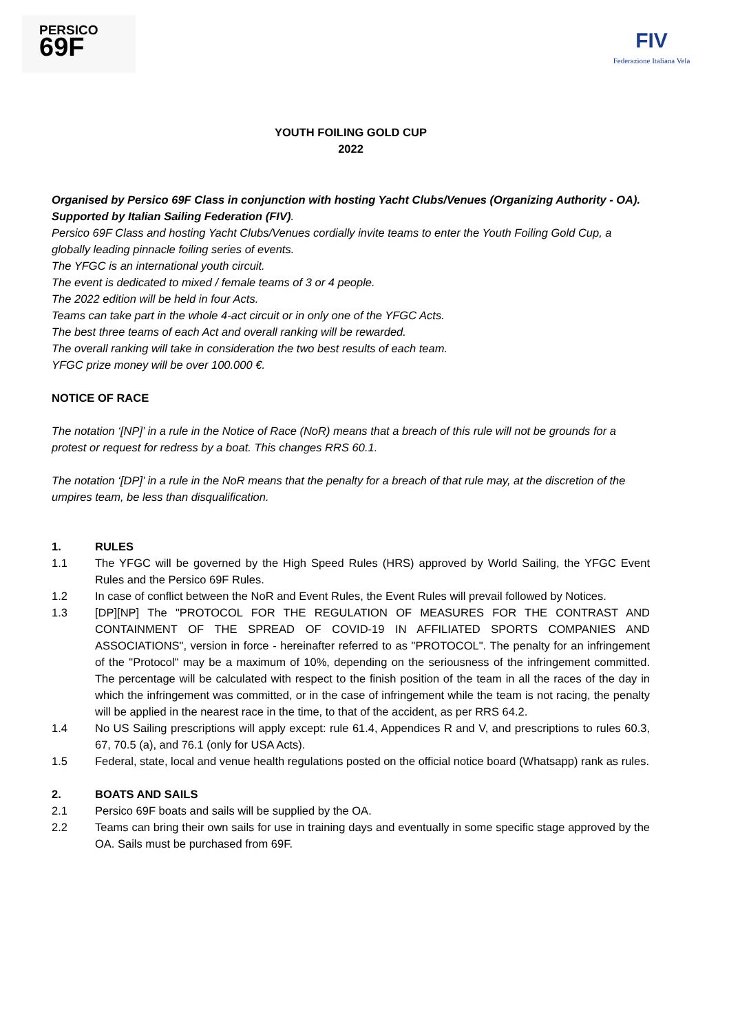PERSICO
69F
FIV
Federazione Italiana Vela
YOUTH FOILING GOLD CUP
2022
Organised by Persico 69F Class in conjunction with hosting Yacht Clubs/Venues (Organizing Authority - OA).
Supported by Italian Sailing Federation (FIV).
Persico 69F Class and hosting Yacht Clubs/Venues cordially invite teams to enter the Youth Foiling Gold Cup, a globally leading pinnacle foiling series of events.
The YFGC is an international youth circuit.
The event is dedicated to mixed / female teams of 3 or 4 people.
The 2022 edition will be held in four Acts.
Teams can take part in the whole 4-act circuit or in only one of the YFGC Acts.
The best three teams of each Act and overall ranking will be rewarded.
The overall ranking will take in consideration the two best results of each team.
YFGC prize money will be over 100.000 €.
NOTICE OF RACE
The notation ‘[NP]’ in a rule in the Notice of Race (NoR) means that a breach of this rule will not be grounds for a protest or request for redress by a boat. This changes RRS 60.1.
The notation ‘[DP]’ in a rule in the NoR means that the penalty for a breach of that rule may, at the discretion of the umpires team, be less than disqualification.
1. RULES
1.1 The YFGC will be governed by the High Speed Rules (HRS) approved by World Sailing, the YFGC Event Rules and the Persico 69F Rules.
1.2 In case of conflict between the NoR and Event Rules, the Event Rules will prevail followed by Notices.
1.3 [DP][NP] The "PROTOCOL FOR THE REGULATION OF MEASURES FOR THE CONTRAST AND CONTAINMENT OF THE SPREAD OF COVID-19 IN AFFILIATED SPORTS COMPANIES AND ASSOCIATIONS", version in force - hereinafter referred to as "PROTOCOL". The penalty for an infringement of the "Protocol" may be a maximum of 10%, depending on the seriousness of the infringement committed. The percentage will be calculated with respect to the finish position of the team in all the races of the day in which the infringement was committed, or in the case of infringement while the team is not racing, the penalty will be applied in the nearest race in the time, to that of the accident, as per RRS 64.2.
1.4 No US Sailing prescriptions will apply except: rule 61.4, Appendices R and V, and prescriptions to rules 60.3, 67, 70.5 (a), and 76.1 (only for USA Acts).
1.5 Federal, state, local and venue health regulations posted on the official notice board (Whatsapp) rank as rules.
2. BOATS AND SAILS
2.1 Persico 69F boats and sails will be supplied by the OA.
2.2 Teams can bring their own sails for use in training days and eventually in some specific stage approved by the OA. Sails must be purchased from 69F.